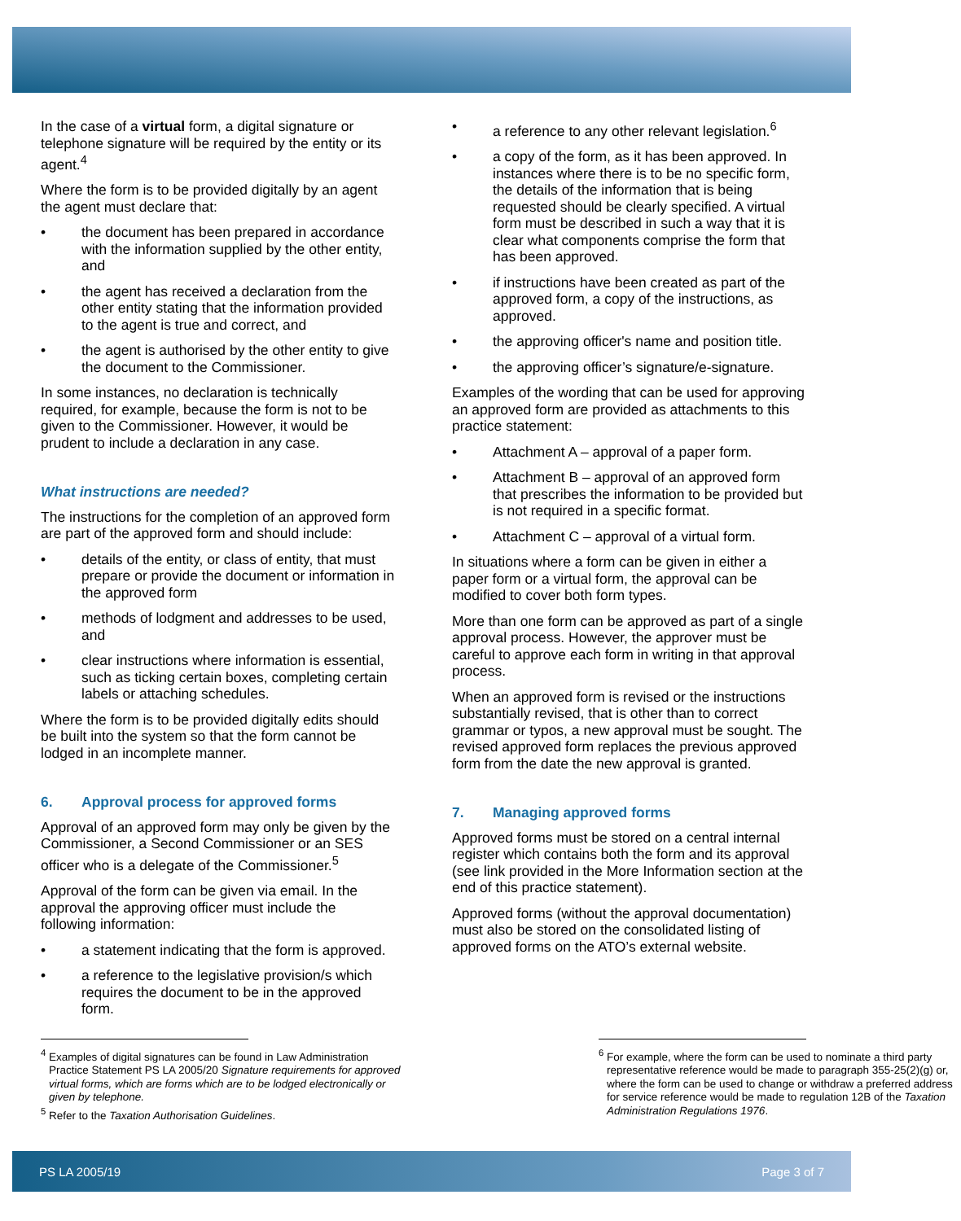In the case of a virtual form, a digital signature or telephone signature will be required by the entity or its agent.<sup>4</sup>
Where the form is to be provided digitally by an agent the agent must declare that:
• the document has been prepared in accordance with the information supplied by the other entity, and
• the agent has received a declaration from the other entity stating that the information provided to the agent is true and correct, and
• the agent is authorised by the other entity to give the document to the Commissioner.
In some instances, no declaration is technically required, for example, because the form is not to be given to the Commissioner. However, it would be prudent to include a declaration in any case.
What instructions are needed?
The instructions for the completion of an approved form are part of the approved form and should include:
• details of the entity, or class of entity, that must prepare or provide the document or information in the approved form
• methods of lodgment and addresses to be used, and
• clear instructions where information is essential, such as ticking certain boxes, completing certain labels or attaching schedules.
Where the form is to be provided digitally edits should be built into the system so that the form cannot be lodged in an incomplete manner.
6. Approval process for approved forms
Approval of an approved form may only be given by the Commissioner, a Second Commissioner or an SES officer who is a delegate of the Commissioner.<sup>5</sup>
Approval of the form can be given via email. In the approval the approving officer must include the following information:
• a statement indicating that the form is approved.
• a reference to the legislative provision/s which requires the document to be in the approved form.
• a reference to any other relevant legislation.<sup>6</sup>
• a copy of the form, as it has been approved. In instances where there is to be no specific form, the details of the information that is being requested should be clearly specified. A virtual form must be described in such a way that it is clear what components comprise the form that has been approved.
• if instructions have been created as part of the approved form, a copy of the instructions, as approved.
• the approving officer's name and position title.
• the approving officer’s signature/e-signature.
Examples of the wording that can be used for approving an approved form are provided as attachments to this practice statement:
• Attachment A – approval of a paper form.
• Attachment B – approval of an approved form that prescribes the information to be provided but is not required in a specific format.
• Attachment C – approval of a virtual form.
In situations where a form can be given in either a paper form or a virtual form, the approval can be modified to cover both form types.
More than one form can be approved as part of a single approval process. However, the approver must be careful to approve each form in writing in that approval process.
When an approved form is revised or the instructions substantially revised, that is other than to correct grammar or typos, a new approval must be sought. The revised approved form replaces the previous approved form from the date the new approval is granted.
7. Managing approved forms
Approved forms must be stored on a central internal register which contains both the form and its approval (see link provided in the More Information section at the end of this practice statement).
Approved forms (without the approval documentation) must also be stored on the consolidated listing of approved forms on the ATO’s external website.
<sup>4</sup> Examples of digital signatures can be found in Law Administration Practice Statement PS LA 2005/20 Signature requirements for approved virtual forms, which are forms which are to be lodged electronically or given by telephone.
<sup>5</sup> Refer to the Taxation Authorisation Guidelines.
<sup>6</sup> For example, where the form can be used to nominate a third party representative reference would be made to paragraph 355-25(2)(g) or, where the form can be used to change or withdraw a preferred address for service reference would be made to regulation 12B of the Taxation Administration Regulations 1976.
PS LA 2005/19 Page 3 of 7